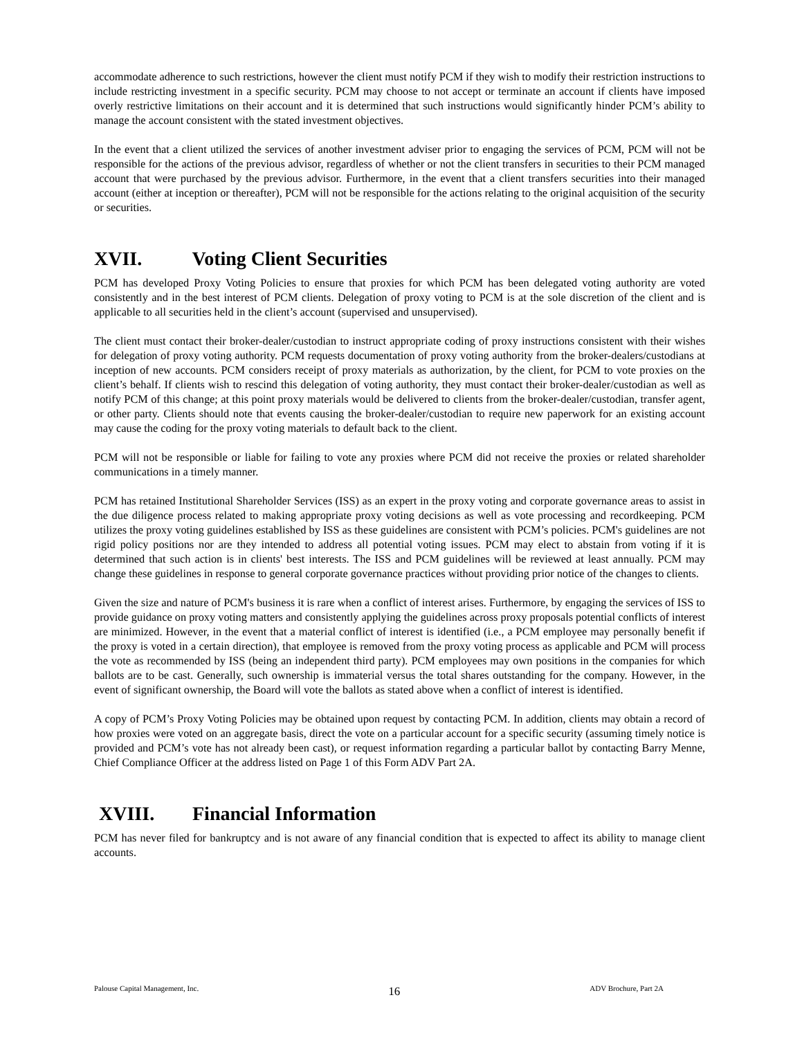accommodate adherence to such restrictions, however the client must notify PCM if they wish to modify their restriction instructions to include restricting investment in a specific security. PCM may choose to not accept or terminate an account if clients have imposed overly restrictive limitations on their account and it is determined that such instructions would significantly hinder PCM’s ability to manage the account consistent with the stated investment objectives.
In the event that a client utilized the services of another investment adviser prior to engaging the services of PCM, PCM will not be responsible for the actions of the previous advisor, regardless of whether or not the client transfers in securities to their PCM managed account that were purchased by the previous advisor. Furthermore, in the event that a client transfers securities into their managed account (either at inception or thereafter), PCM will not be responsible for the actions relating to the original acquisition of the security or securities.
XVII. Voting Client Securities
PCM has developed Proxy Voting Policies to ensure that proxies for which PCM has been delegated voting authority are voted consistently and in the best interest of PCM clients. Delegation of proxy voting to PCM is at the sole discretion of the client and is applicable to all securities held in the client’s account (supervised and unsupervised).
The client must contact their broker-dealer/custodian to instruct appropriate coding of proxy instructions consistent with their wishes for delegation of proxy voting authority. PCM requests documentation of proxy voting authority from the broker-dealers/custodians at inception of new accounts. PCM considers receipt of proxy materials as authorization, by the client, for PCM to vote proxies on the client’s behalf. If clients wish to rescind this delegation of voting authority, they must contact their broker-dealer/custodian as well as notify PCM of this change; at this point proxy materials would be delivered to clients from the broker-dealer/custodian, transfer agent, or other party. Clients should note that events causing the broker-dealer/custodian to require new paperwork for an existing account may cause the coding for the proxy voting materials to default back to the client.
PCM will not be responsible or liable for failing to vote any proxies where PCM did not receive the proxies or related shareholder communications in a timely manner.
PCM has retained Institutional Shareholder Services (ISS) as an expert in the proxy voting and corporate governance areas to assist in the due diligence process related to making appropriate proxy voting decisions as well as vote processing and recordkeeping. PCM utilizes the proxy voting guidelines established by ISS as these guidelines are consistent with PCM’s policies. PCM's guidelines are not rigid policy positions nor are they intended to address all potential voting issues. PCM may elect to abstain from voting if it is determined that such action is in clients' best interests. The ISS and PCM guidelines will be reviewed at least annually. PCM may change these guidelines in response to general corporate governance practices without providing prior notice of the changes to clients.
Given the size and nature of PCM's business it is rare when a conflict of interest arises. Furthermore, by engaging the services of ISS to provide guidance on proxy voting matters and consistently applying the guidelines across proxy proposals potential conflicts of interest are minimized. However, in the event that a material conflict of interest is identified (i.e., a PCM employee may personally benefit if the proxy is voted in a certain direction), that employee is removed from the proxy voting process as applicable and PCM will process the vote as recommended by ISS (being an independent third party). PCM employees may own positions in the companies for which ballots are to be cast. Generally, such ownership is immaterial versus the total shares outstanding for the company. However, in the event of significant ownership, the Board will vote the ballots as stated above when a conflict of interest is identified.
A copy of PCM’s Proxy Voting Policies may be obtained upon request by contacting PCM. In addition, clients may obtain a record of how proxies were voted on an aggregate basis, direct the vote on a particular account for a specific security (assuming timely notice is provided and PCM’s vote has not already been cast), or request information regarding a particular ballot by contacting Barry Menne, Chief Compliance Officer at the address listed on Page 1 of this Form ADV Part 2A.
XVIII. Financial Information
PCM has never filed for bankruptcy and is not aware of any financial condition that is expected to affect its ability to manage client accounts.
Palouse Capital Management, Inc. 16 ADV Brochure, Part 2A